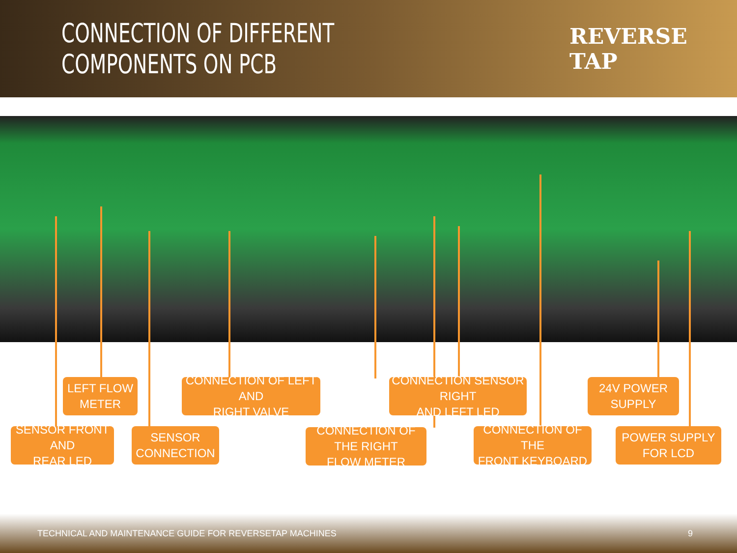CONNECTION OF DIFFERENT COMPONENTS ON PCB
REVERSE TAP
LEFT FLOW
METER
CONNECTION OF LEFT AND
RIGHT VALVE
CONNECTION SENSOR RIGHT
AND LEFT LED
24V POWER SUPPLY
SENSOR FRONT AND
REAR LED
SENSOR
CONNECTION
CONNECTION OF THE RIGHT
FLOW METER
CONNECTION OF THE
FRONT KEYBOARD
POWER SUPPLY
FOR LCD
TECHNICAL AND MAINTENANCE GUIDE FOR REVERSETAP MACHINES 9